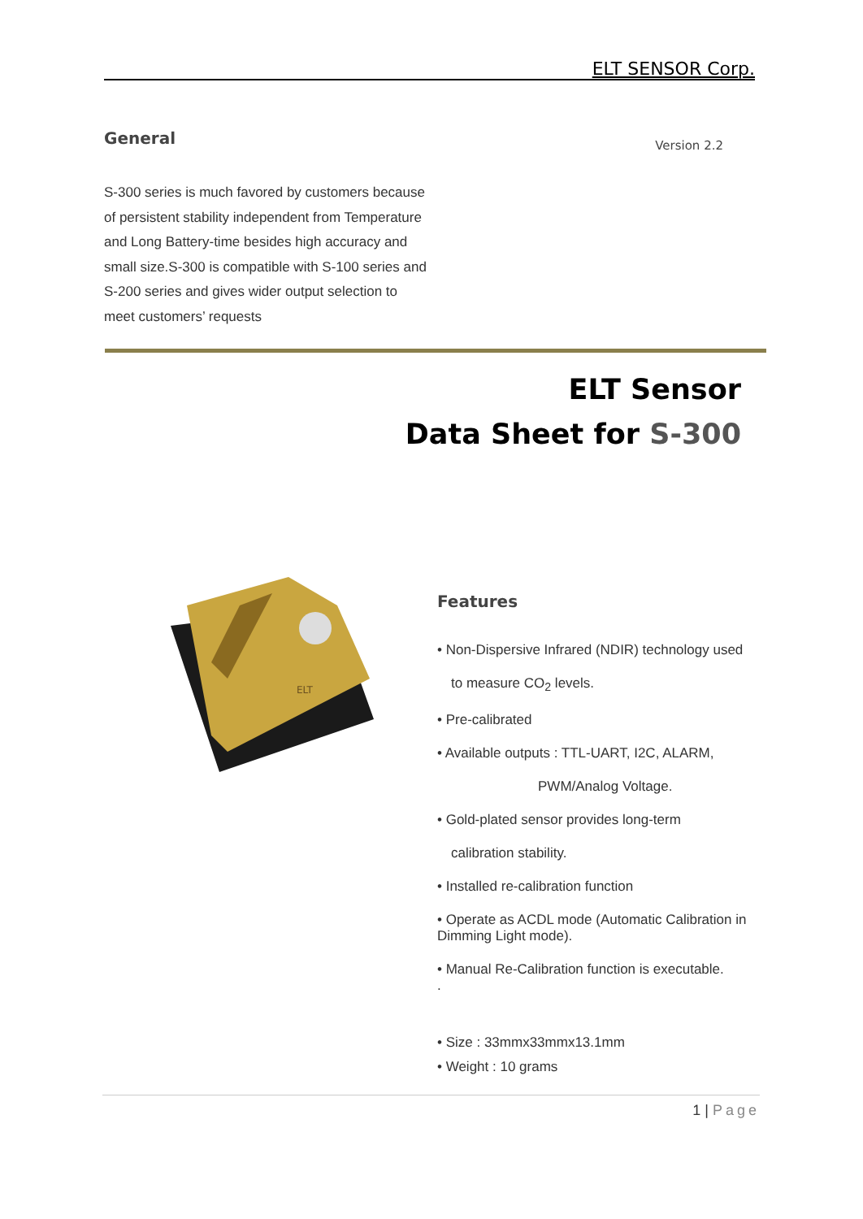ELT SENSOR Corp.
General
Version 2.2
S-300 series is much favored by customers because of persistent stability independent from Temperature and Long Battery-time besides high accuracy and small size.S-300 is compatible with S-100 series and S-200 series and gives wider output selection to meet customers’ requests
ELT Sensor
Data Sheet for S-300
ELT
Features
• Non-Dispersive Infrared (NDIR) technology used
to measure CO<sub>2</sub> levels.
• Pre-calibrated
• Available outputs : TTL-UART, I2C, ALARM,
PWM/Analog Voltage.
• Gold-plated sensor provides long-term
calibration stability.
• Installed re-calibration function
• Operate as ACDL mode (Automatic Calibration in Dimming Light mode).
• Manual Re-Calibration function is executable.
.
• Size : 33mmx33mmx13.1mm
• Weight : 10 grams
1 | Page